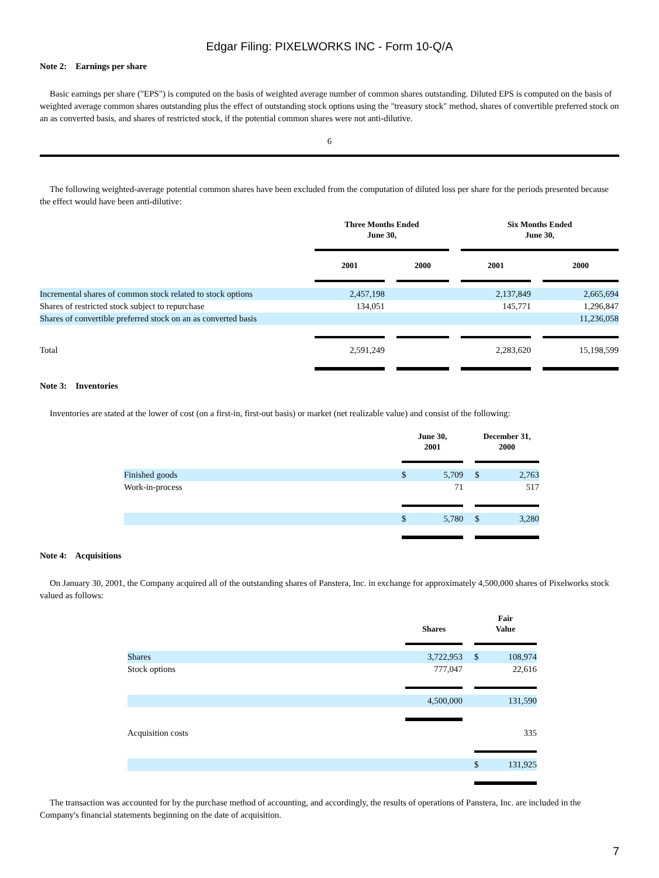Edgar Filing: PIXELWORKS INC - Form 10-Q/A
Note 2: Earnings per share
Basic earnings per share ("EPS") is computed on the basis of weighted average number of common shares outstanding. Diluted EPS is computed on the basis of weighted average common shares outstanding plus the effect of outstanding stock options using the "treasury stock" method, shares of convertible preferred stock on an as converted basis, and shares of restricted stock, if the potential common shares were not anti-dilutive.
6
The following weighted-average potential common shares have been excluded from the computation of diluted loss per share for the periods presented because the effect would have been anti-dilutive:
| | Three Months Ended June 30, | | | | Six Months Ended June 30, | | |
| --- | --- | --- | --- | --- | --- | --- | --- |
| | 2001 | | 2000 | | 2001 | | 2000 |
| Incremental shares of common stock related to stock options | 2,457,198 | | | | 2,137,849 | | 2,665,694 |
| Shares of restricted stock subject to repurchase | 134,051 | | | | 145,771 | | 1,296,847 |
| Shares of convertible preferred stock on an as converted basis | | | | | | | 11,236,058 |
| Total | 2,591,249 | | | | 2,283,620 | | 15,198,599 |
Note 3: Inventories
Inventories are stated at the lower of cost (on a first-in, first-out basis) or market (net realizable value) and consist of the following:
| | June 30, 2001 | | | December 31, 2000 | |
| --- | --- | --- | --- | --- | --- |
| Finished goods | $ | 5,709 | | $ | 2,763 |
| Work-in-process | | 71 | | | 517 |
| | $ | 5,780 | | $ | 3,280 |
Note 4: Acquisitions
On January 30, 2001, the Company acquired all of the outstanding shares of Panstera, Inc. in exchange for approximately 4,500,000 shares of Pixelworks stock valued as follows:
| | Shares | | Fair Value | |
| --- | --- | --- | --- | --- |
| Shares | 3,722,953 | | $ | 108,974 |
| Stock options | 777,047 | | | 22,616 |
| | 4,500,000 | | | 131,590 |
| Acquisition costs | | | | 335 |
| | | | $ | 131,925 |
The transaction was accounted for by the purchase method of accounting, and accordingly, the results of operations of Panstera, Inc. are included in the Company's financial statements beginning on the date of acquisition.
7